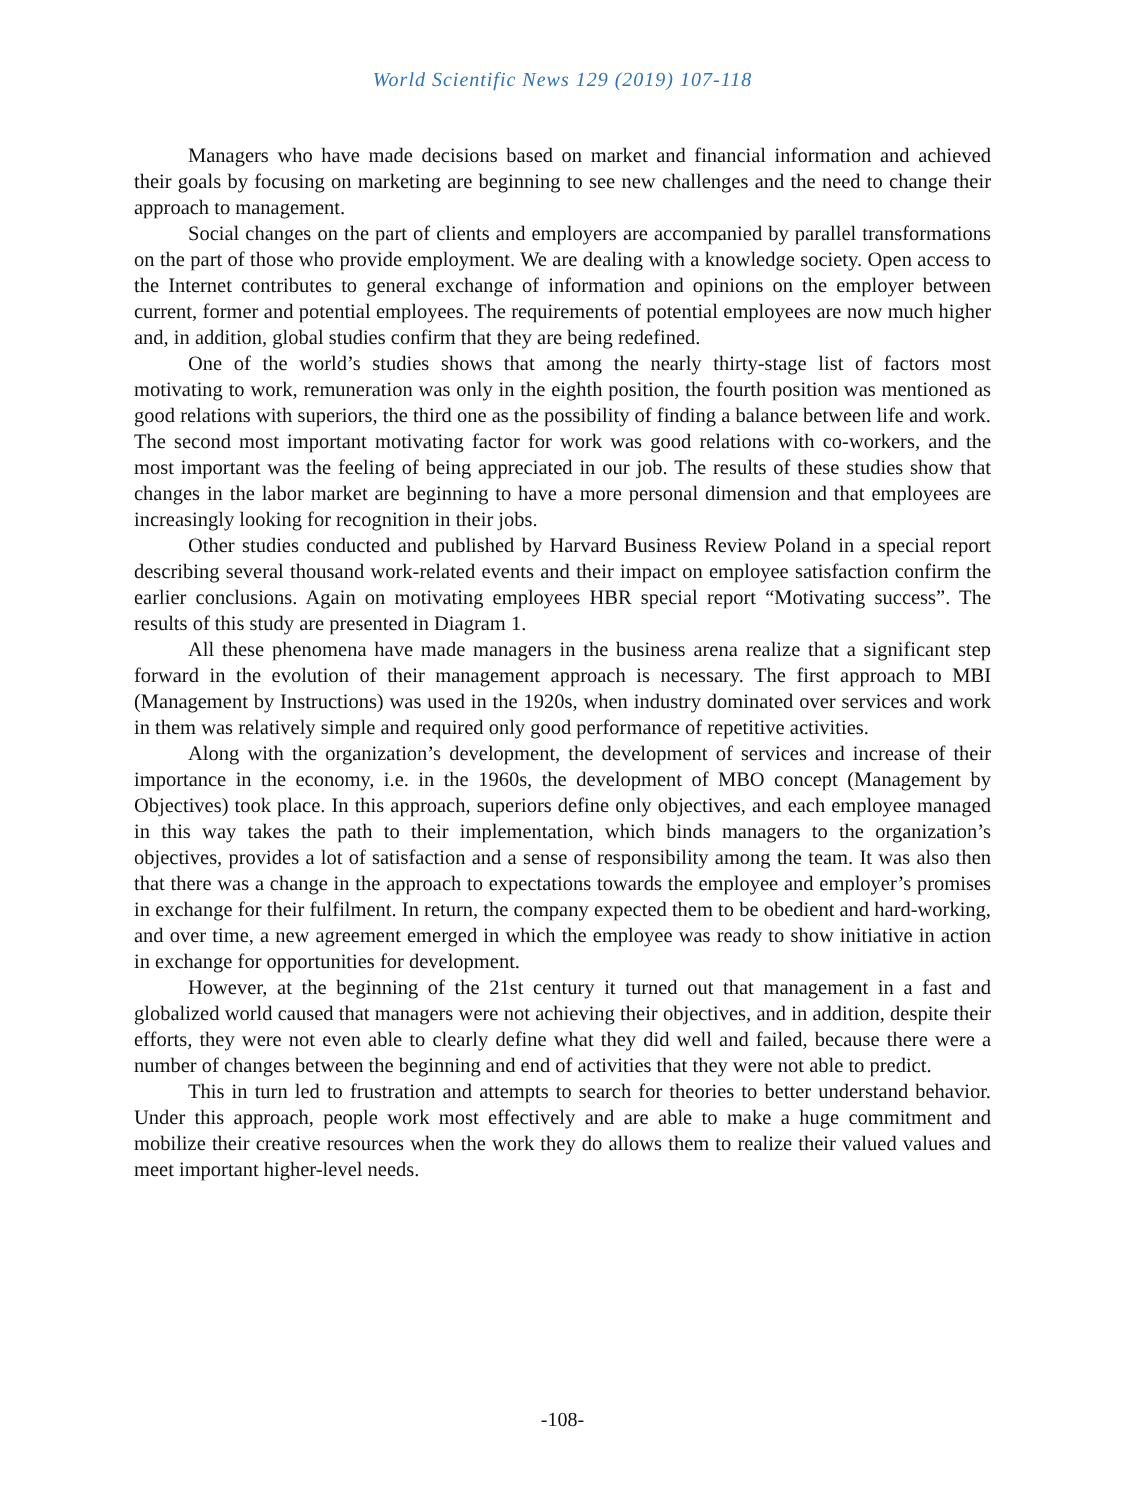World Scientific News 129 (2019) 107-118
Managers who have made decisions based on market and financial information and achieved their goals by focusing on marketing are beginning to see new challenges and the need to change their approach to management.
Social changes on the part of clients and employers are accompanied by parallel transformations on the part of those who provide employment. We are dealing with a knowledge society. Open access to the Internet contributes to general exchange of information and opinions on the employer between current, former and potential employees. The requirements of potential employees are now much higher and, in addition, global studies confirm that they are being redefined.
One of the world’s studies shows that among the nearly thirty-stage list of factors most motivating to work, remuneration was only in the eighth position, the fourth position was mentioned as good relations with superiors, the third one as the possibility of finding a balance between life and work. The second most important motivating factor for work was good relations with co-workers, and the most important was the feeling of being appreciated in our job. The results of these studies show that changes in the labor market are beginning to have a more personal dimension and that employees are increasingly looking for recognition in their jobs.
Other studies conducted and published by Harvard Business Review Poland in a special report describing several thousand work-related events and their impact on employee satisfaction confirm the earlier conclusions. Again on motivating employees HBR special report “Motivating success”. The results of this study are presented in Diagram 1.
All these phenomena have made managers in the business arena realize that a significant step forward in the evolution of their management approach is necessary. The first approach to MBI (Management by Instructions) was used in the 1920s, when industry dominated over services and work in them was relatively simple and required only good performance of repetitive activities.
Along with the organization’s development, the development of services and increase of their importance in the economy, i.e. in the 1960s, the development of MBO concept (Management by Objectives) took place. In this approach, superiors define only objectives, and each employee managed in this way takes the path to their implementation, which binds managers to the organization’s objectives, provides a lot of satisfaction and a sense of responsibility among the team. It was also then that there was a change in the approach to expectations towards the employee and employer’s promises in exchange for their fulfilment. In return, the company expected them to be obedient and hard-working, and over time, a new agreement emerged in which the employee was ready to show initiative in action in exchange for opportunities for development.
However, at the beginning of the 21st century it turned out that management in a fast and globalized world caused that managers were not achieving their objectives, and in addition, despite their efforts, they were not even able to clearly define what they did well and failed, because there were a number of changes between the beginning and end of activities that they were not able to predict.
This in turn led to frustration and attempts to search for theories to better understand behavior. Under this approach, people work most effectively and are able to make a huge commitment and mobilize their creative resources when the work they do allows them to realize their valued values and meet important higher-level needs.
-108-